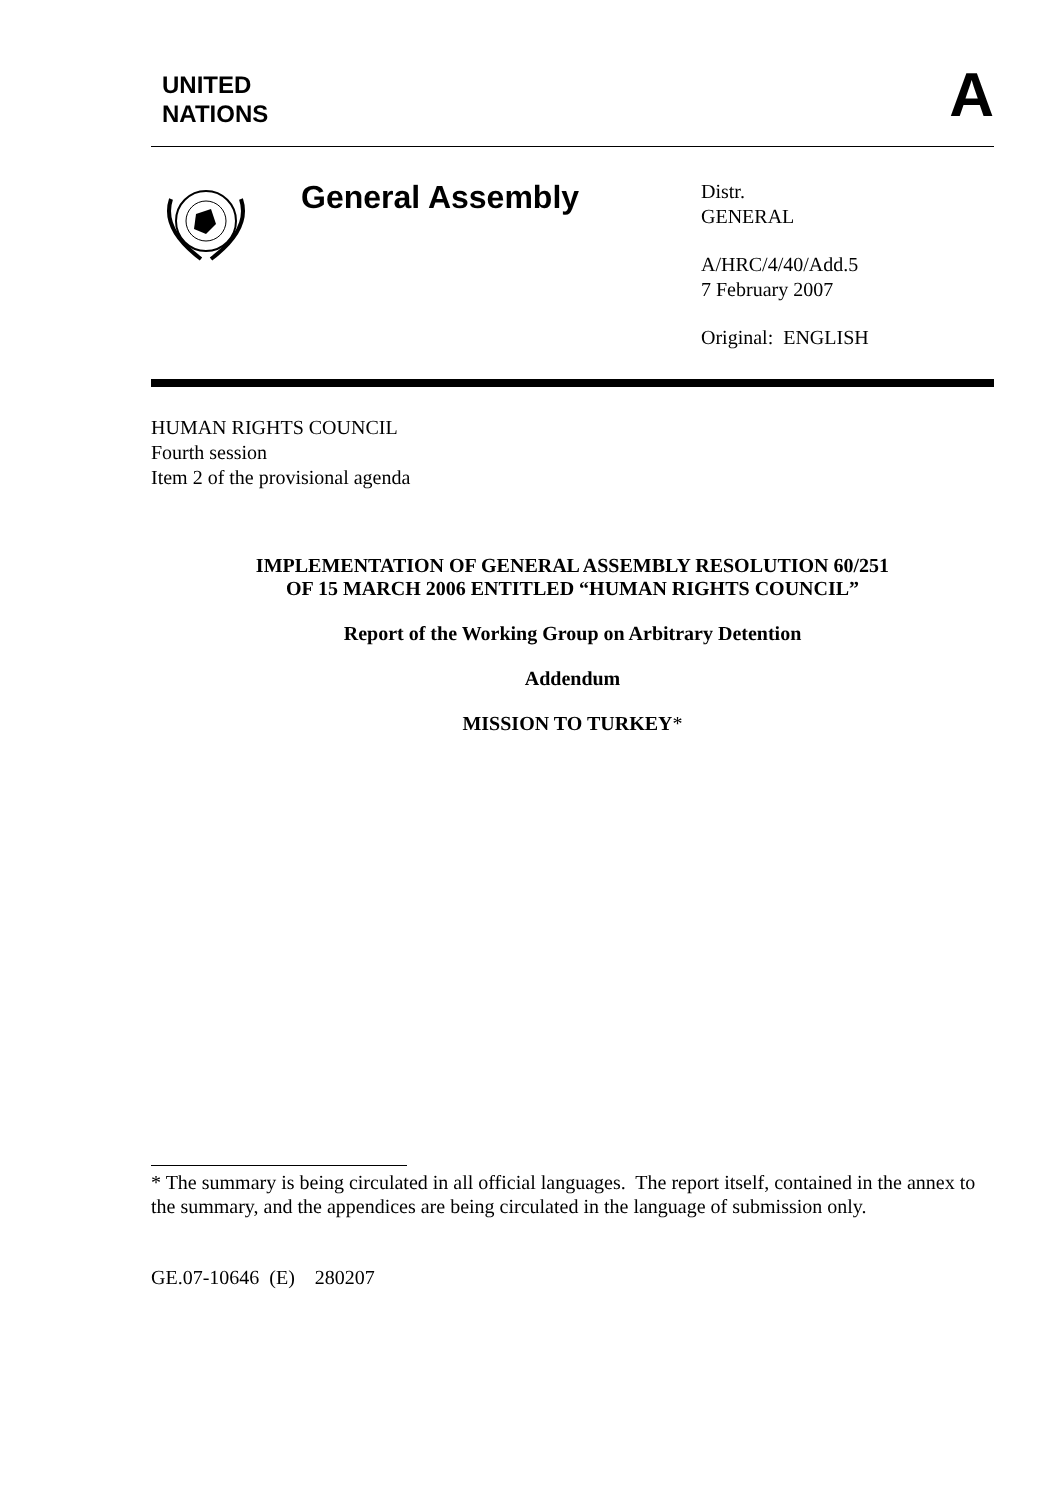UNITED
NATIONS
A
General Assembly
Distr.
GENERAL
A/HRC/4/40/Add.5
7 February 2007
Original: ENGLISH
HUMAN RIGHTS COUNCIL
Fourth session
Item 2 of the provisional agenda
IMPLEMENTATION OF GENERAL ASSEMBLY RESOLUTION 60/251
OF 15 MARCH 2006 ENTITLED “HUMAN RIGHTS COUNCIL”
Report of the Working Group on Arbitrary Detention
Addendum
MISSION TO TURKEY*
* The summary is being circulated in all official languages. The report itself, contained in the annex to the summary, and the appendices are being circulated in the language of submission only.
GE.07-10646 (E) 280207